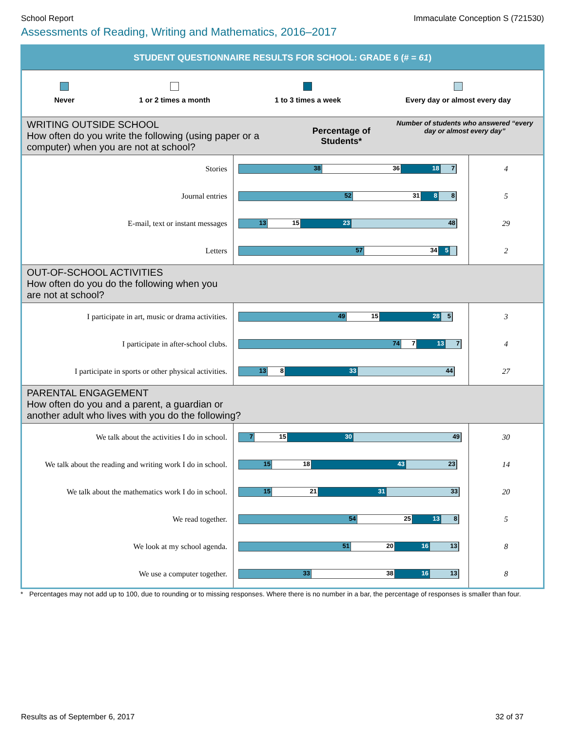School Report Immaculate Conception S (721530)
Assessments of Reading, Writing and Mathematics, 2016–2017
STUDENT QUESTIONNAIRE RESULTS FOR SCHOOL: GRADE 6 (# = 61)
Never 1 or 2 times a month 1 to 3 times a week Every day or almost every day
| WRITING OUTSIDE SCHOOL How often do you write the following (using paper or a computer) when you are not at school? | Percentage of Students* | Number of students who answered “every day or almost every day” |
| Stories | 38 36 18 7 | 4 |
| Journal entries | 52 31 8 8 | 5 |
| E-mail, text or instant messages | 13 15 23 48 | 29 |
| Letters | 57 34 5 | 2 |
| OUT-OF-SCHOOL ACTIVITIES How often do you do the following when you are not at school? | | |
| I participate in art, music or drama activities. | 49 15 28 5 | 3 |
| I participate in after-school clubs. | 74 7 13 7 | 4 |
| I participate in sports or other physical activities. | 13 8 33 44 | 27 |
| PARENTAL ENGAGEMENT How often do you and a parent, a guardian or another adult who lives with you do the following? | | |
| We talk about the activities I do in school. | 7 15 30 49 | 30 |
| We talk about the reading and writing work I do in school. | 15 18 43 23 | 14 |
| We talk about the mathematics work I do in school. | 15 21 31 33 | 20 |
| We read together. | 54 25 13 8 | 5 |
| We look at my school agenda. | 51 20 16 13 | 8 |
| We use a computer together. | 33 38 16 13 | 8 |
* Percentages may not add up to 100, due to rounding or to missing responses. Where there is no number in a bar, the percentage of responses is smaller than four.
Results as of September 6, 2017 32 of 37